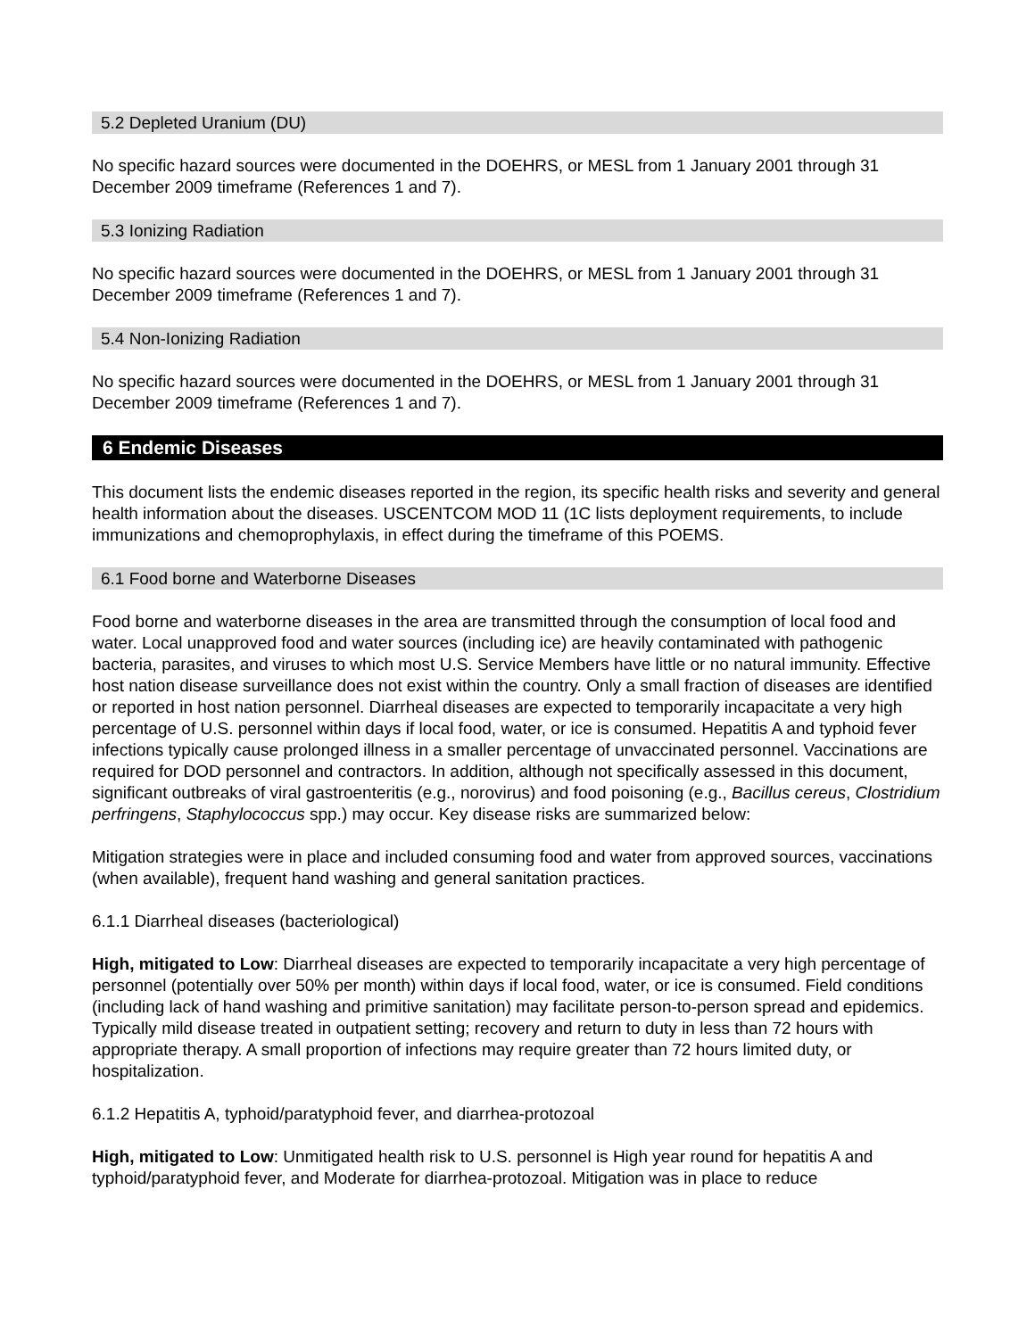5.2 Depleted Uranium (DU)
No specific hazard sources were documented in the DOEHRS, or MESL from 1 January 2001 through 31 December 2009 timeframe (References 1 and 7).
5.3 Ionizing Radiation
No specific hazard sources were documented in the DOEHRS, or MESL from 1 January 2001 through 31 December 2009 timeframe (References 1 and 7).
5.4 Non-Ionizing Radiation
No specific hazard sources were documented in the DOEHRS, or MESL from 1 January 2001 through 31 December 2009 timeframe (References 1 and 7).
6 Endemic Diseases
This document lists the endemic diseases reported in the region, its specific health risks and severity and general health information about the diseases. USCENTCOM MOD 11 (1C lists deployment requirements, to include immunizations and chemoprophylaxis, in effect during the timeframe of this POEMS.
6.1 Food borne and Waterborne Diseases
Food borne and waterborne diseases in the area are transmitted through the consumption of local food and water. Local unapproved food and water sources (including ice) are heavily contaminated with pathogenic bacteria, parasites, and viruses to which most U.S. Service Members have little or no natural immunity. Effective host nation disease surveillance does not exist within the country. Only a small fraction of diseases are identified or reported in host nation personnel. Diarrheal diseases are expected to temporarily incapacitate a very high percentage of U.S. personnel within days if local food, water, or ice is consumed. Hepatitis A and typhoid fever infections typically cause prolonged illness in a smaller percentage of unvaccinated personnel. Vaccinations are required for DOD personnel and contractors. In addition, although not specifically assessed in this document, significant outbreaks of viral gastroenteritis (e.g., norovirus) and food poisoning (e.g., Bacillus cereus, Clostridium perfringens, Staphylococcus spp.) may occur. Key disease risks are summarized below:
Mitigation strategies were in place and included consuming food and water from approved sources, vaccinations (when available), frequent hand washing and general sanitation practices.
6.1.1 Diarrheal diseases (bacteriological)
High, mitigated to Low: Diarrheal diseases are expected to temporarily incapacitate a very high percentage of personnel (potentially over 50% per month) within days if local food, water, or ice is consumed. Field conditions (including lack of hand washing and primitive sanitation) may facilitate person-to-person spread and epidemics. Typically mild disease treated in outpatient setting; recovery and return to duty in less than 72 hours with appropriate therapy. A small proportion of infections may require greater than 72 hours limited duty, or hospitalization.
6.1.2 Hepatitis A, typhoid/paratyphoid fever, and diarrhea-protozoal
High, mitigated to Low: Unmitigated health risk to U.S. personnel is High year round for hepatitis A and typhoid/paratyphoid fever, and Moderate for diarrhea-protozoal. Mitigation was in place to reduce